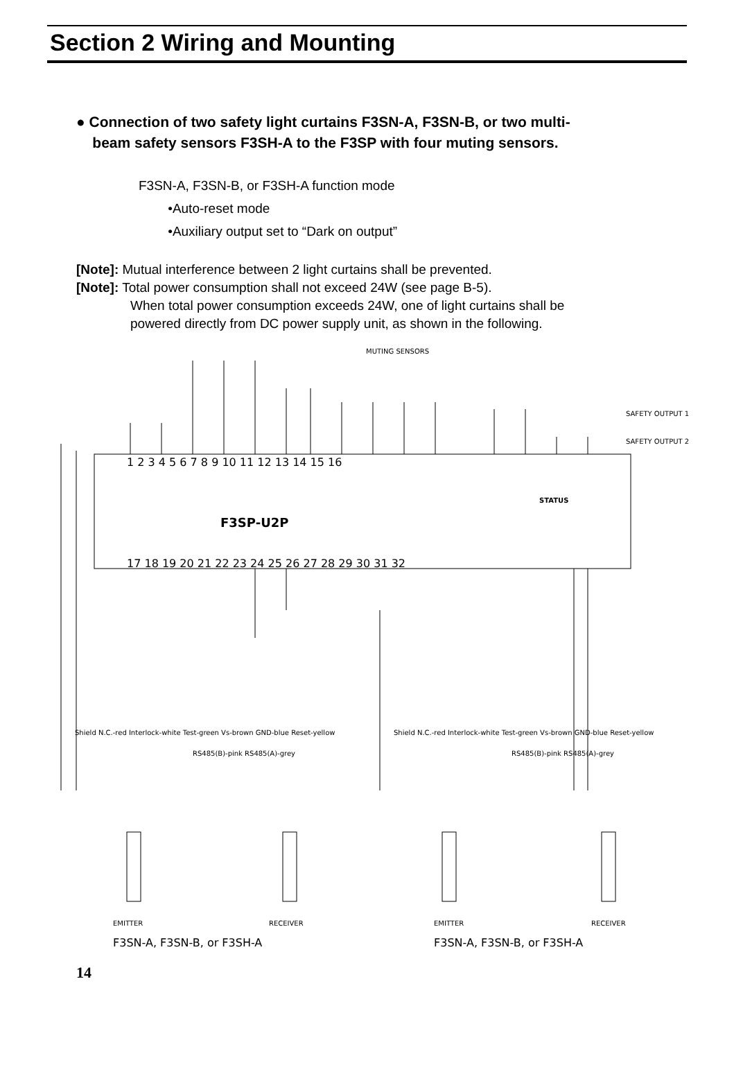Section 2 Wiring and Mounting
● Connection of two safety light curtains F3SN-A, F3SN-B, or two multi-
beam safety sensors F3SH-A to the F3SP with four muting sensors.
F3SN-A, F3SN-B, or F3SH-A function mode
•Auto-reset mode
•Auxiliary output set to “Dark on output”
[Note]: Mutual interference between 2 light curtains shall be prevented.
[Note]: Total power consumption shall not exceed 24W (see page B-5).
When total power consumption exceeds 24W, one of light curtains shall be
powered directly from DC power supply unit, as shown in the following.
MUTING SENSORS
SAFETY OUTPUT 1
SAFETY OUTPUT 2
1 2 3 4 5 6 7 8 9 10 11 12 13 14 15 16
F3SP-U2P
STATUS
17 18 19 20 21 22 23 24 25 26 27 28 29 30 31 32
Shield N.C.-red Interlock-white Test-green Vs-brown GND-blue Reset-yellow
RS485(B)-pink RS485(A)-grey
Shield N.C.-red Interlock-white Test-green Vs-brown GND-blue Reset-yellow
RS485(B)-pink RS485(A)-grey
EMITTER
RECEIVER
EMITTER
RECEIVER
F3SN-A, F3SN-B, or F3SH-A
F3SN-A, F3SN-B, or F3SH-A
14